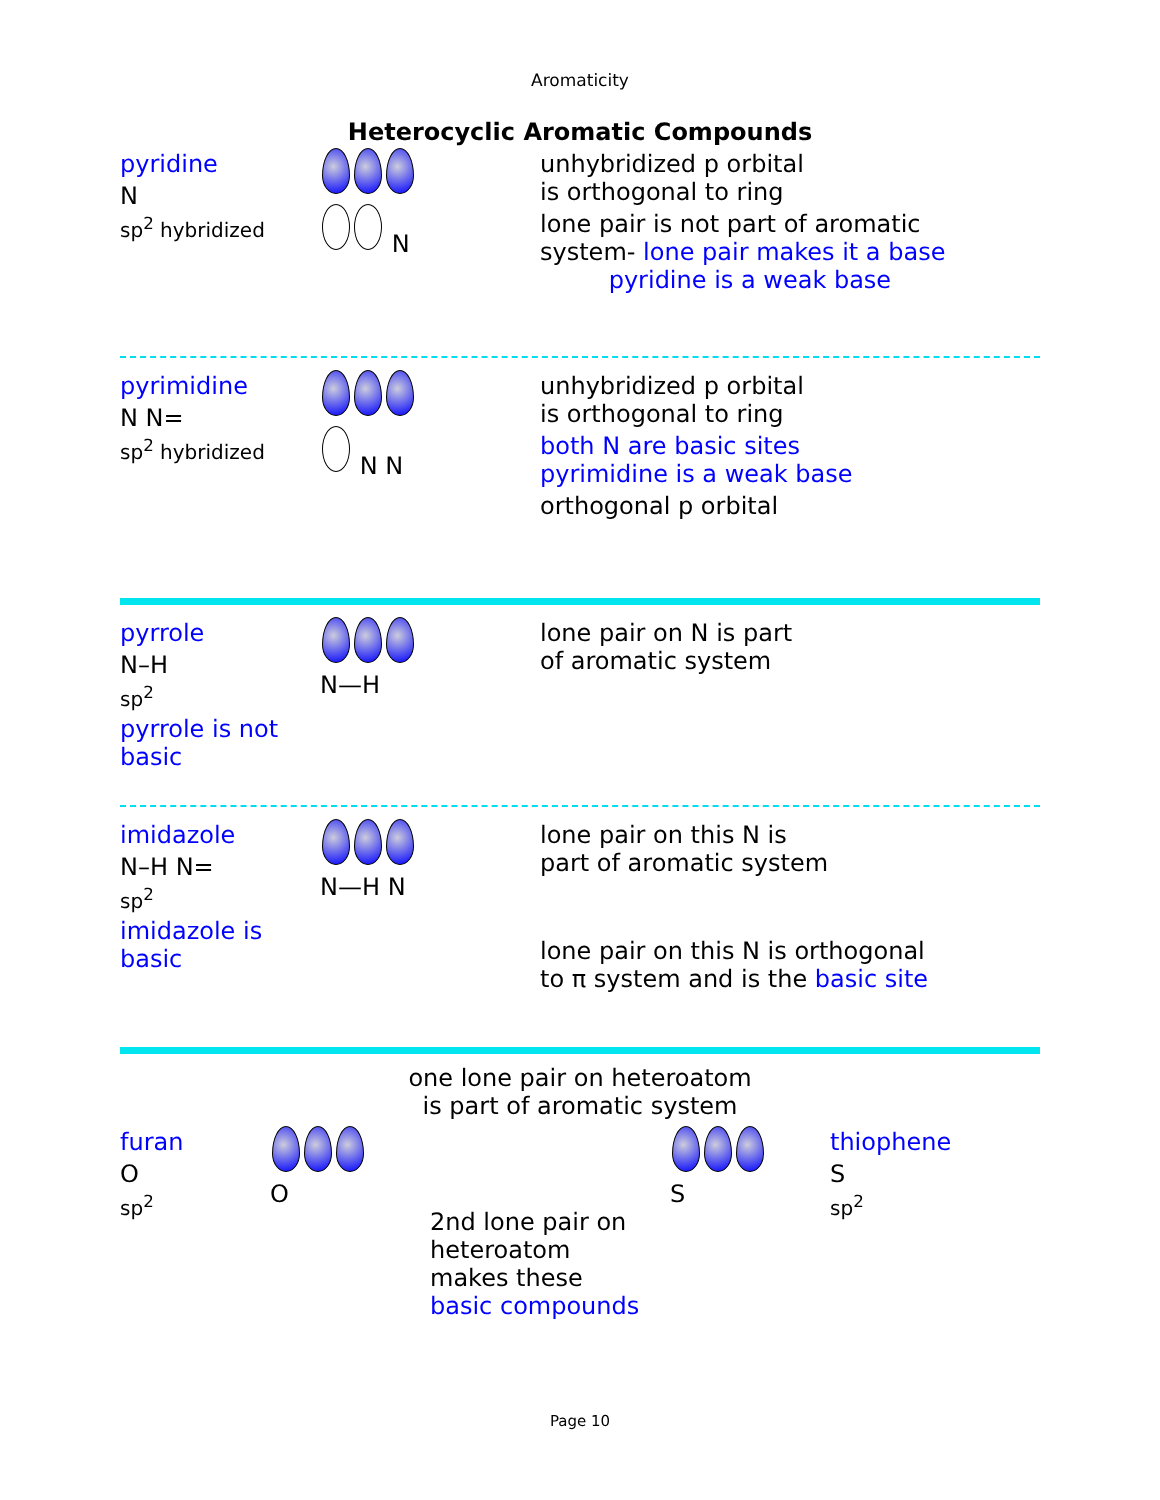Aromaticity
Heterocyclic Aromatic Compounds
pyridine
N
sp<sup>2</sup> hybridized
N
unhybridized p orbital
is orthogonal to ring
lone pair is not part of aromatic
system- lone pair makes it a base
pyridine is a weak base
pyrimidine
N N=
sp<sup>2</sup> hybridized
N N
unhybridized p orbital
is orthogonal to ring
both N are basic sites
pyrimidine is a weak base
orthogonal p orbital
pyrrole
N–H
sp<sup>2</sup>
pyrrole is not basic
N—H
lone pair on N is part
of aromatic system
imidazole
N–H N=
sp<sup>2</sup>
imidazole is basic
N—H N
lone pair on this N is
part of aromatic system
lone pair on this N is orthogonal
to π system and is the basic site
one lone pair on heteroatom
is part of aromatic system
furan
O
sp<sup>2</sup>
O
2nd lone pair on
heteroatom
makes these
basic compounds
S
thiophene
S
sp<sup>2</sup>
Page 10